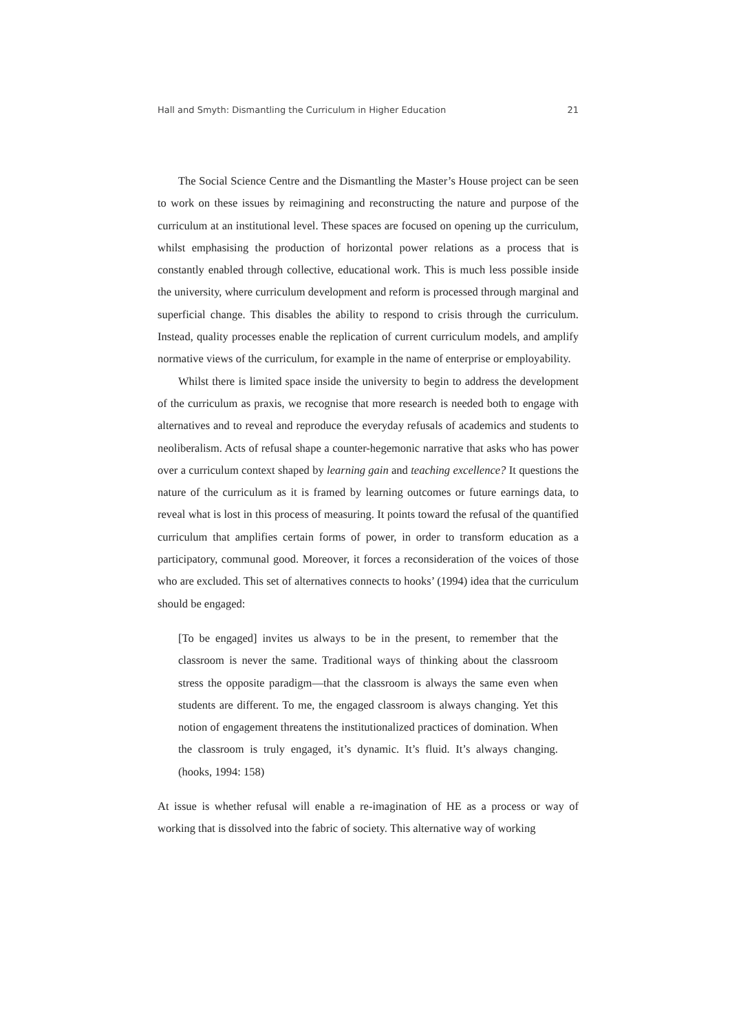Hall and Smyth: Dismantling the Curriculum in Higher Education 21
The Social Science Centre and the Dismantling the Master’s House project can be seen to work on these issues by reimagining and reconstructing the nature and purpose of the curriculum at an institutional level. These spaces are focused on opening up the curriculum, whilst emphasising the production of horizontal power relations as a process that is constantly enabled through collective, educational work. This is much less possible inside the university, where curriculum development and reform is processed through marginal and superficial change. This disables the ability to respond to crisis through the curriculum. Instead, quality processes enable the replication of current curriculum models, and amplify normative views of the curriculum, for example in the name of enterprise or employability.
Whilst there is limited space inside the university to begin to address the development of the curriculum as praxis, we recognise that more research is needed both to engage with alternatives and to reveal and reproduce the everyday refusals of academics and students to neoliberalism. Acts of refusal shape a counter-hegemonic narrative that asks who has power over a curriculum context shaped by learning gain and teaching excellence? It questions the nature of the curriculum as it is framed by learning outcomes or future earnings data, to reveal what is lost in this process of measuring. It points toward the refusal of the quantified curriculum that amplifies certain forms of power, in order to transform education as a participatory, communal good. Moreover, it forces a reconsideration of the voices of those who are excluded. This set of alternatives connects to hooks’ (1994) idea that the curriculum should be engaged:
[To be engaged] invites us always to be in the present, to remember that the classroom is never the same. Traditional ways of thinking about the classroom stress the opposite paradigm—that the classroom is always the same even when students are different. To me, the engaged classroom is always changing. Yet this notion of engagement threatens the institutionalized practices of domination. When the classroom is truly engaged, it’s dynamic. It’s fluid. It’s always changing. (hooks, 1994: 158)
At issue is whether refusal will enable a re-imagination of HE as a process or way of working that is dissolved into the fabric of society. This alternative way of working